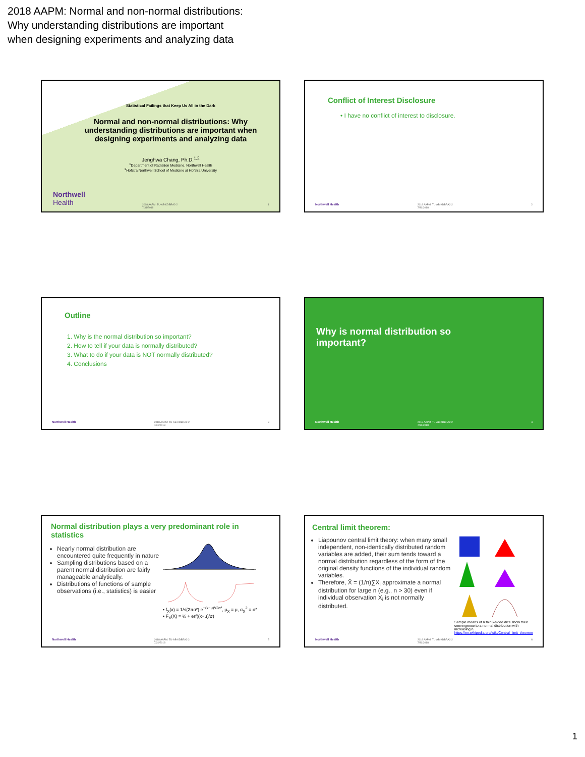2018 AAPM: Normal and non-normal distributions: Why understanding distributions are important when designing experiments and analyzing data
Statistical Failings that Keep Us All in the Dark
Normal and non-normal distributions: Why understanding distributions are important when designing experiments and analyzing data
Jenghwa Chang, Ph.D.<sup>1,2</sup>
<sup>1</sup> Department of Radiation Medicine, Northwell Health
<sup>2</sup> Hofstra Northwell School of Medicine at Hofstra University
Northwell
Health
2018 AAPM: TU-AB-KDBRA2-2
7/31/2018 1
Conflict of Interest Disclosure
• I have no conflict of interest to disclosure.
Northwell Health 2018 AAPM: TU-AB-KDBRA2-2
7/31/2018 2
Outline
1. Why is the normal distribution so important?
2. How to tell if your data is normally distributed?
3. What to do if your data is NOT normally distributed?
4. Conclusions
Northwell Health 2018 AAPM: TU-AB-KDBRA2-2
7/31/2018 3
Why is normal distribution so important?
Northwell Health 2018 AAPM: TU-AB-KDBRA2-2
7/31/2018 4
Normal distribution plays a very predominant role in statistics
Nearly normal distribution are encountered quite frequently in nature
Sampling distributions based on a parent normal distribution are fairly manageable analytically.
Distributions of functions of sample observations (i.e., statistics) is easier
• f<sub>X</sub>(x) = 1/√(2πσ²) e<sup>−(x−μ)²/2σ²</sup>, μ<sub>X</sub> = μ, σ<sub>X</sub><sup>2</sup> = σ²
• F<sub>X</sub>(X) = ½ + erf((x−μ)/σ)
Northwell Health 2018 AAPM: TU-AB-KDBRA2-2
7/31/2018 5
Central limit theorem:
Liapounov central limit theory: when many small independent, non-identically distributed random variables are added, their sum tends toward a normal distribution regardless of the form of the original density functions of the individual random variables.
Therefore, X̄ = (1/n)∑X<sub>i</sub> approximate a normal distribution for large n (e.g., n > 30) even if individual observation X<sub>i</sub> is not normally distributed.
Sample means of n fair 6-sided dice show their convergence to a normal distribution with increasing n.
https://en.wikipedia.org/wiki/Central_limit_theorem
Northwell Health 2018 AAPM: TU-AB-KDBRA2-2
7/31/2018 6
1